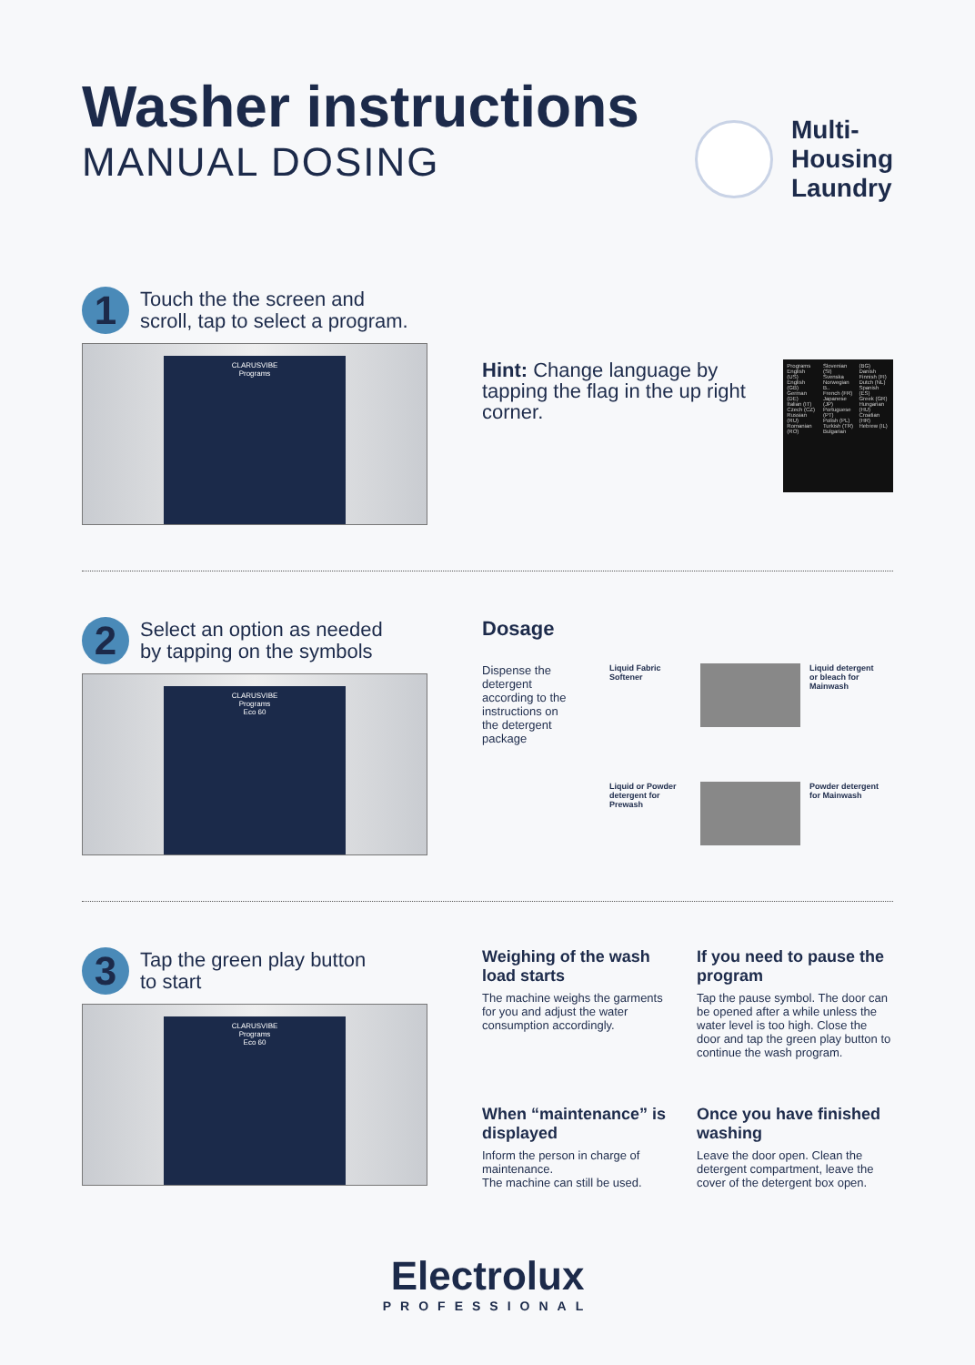Washer instructions
MANUAL DOSING
Multi-
Housing
Laundry
1 Touch the the screen and
scroll, tap to select a program.
CLARUSVIBE
Programs
Hint: Change language by tapping the flag in the up right corner.
Programs
English (US)
English (GB)
German (DE)
Italian (IT)
Czech (CZ)
Russian (RU)
Romanian (RO)
Slovenian (SI)
Svenska
Norwegian B..
French (FR)
Japanese (JP)
Portuguese (PT)
Polish (PL)
Turkish (TR)
Bulgarian (BG)
Danish
Finnish (FI)
Dutch (NL)
Spanish (ES)
Greek (GR)
Hungarian (HU)
Croatian (HR)
Hebrew (IL)
2 Select an option as needed
by tapping on the symbols
CLARUSVIBE
Programs
Eco 60
Dosage
Dispense the detergent according to the instructions on the detergent package
Liquid Fabric Softener Liquid detergent or bleach for Mainwash Liquid or Powder detergent for Prewash Powder detergent for Mainwash
3 Tap the green play button
to start
CLARUSVIBE
Programs
Eco 60
Weighing of the wash load starts
The machine weighs the garments for you and adjust the water consumption accordingly.
If you need to pause the program
Tap the pause symbol. The door can be opened after a while unless the water level is too high. Close the door and tap the green play button to continue the wash program.
When “maintenance” is displayed
Inform the person in charge of maintenance.
The machine can still be used.
Once you have finished washing
Leave the door open. Clean the detergent compartment, leave the cover of the detergent box open.
Electrolux
PROFESSIONAL